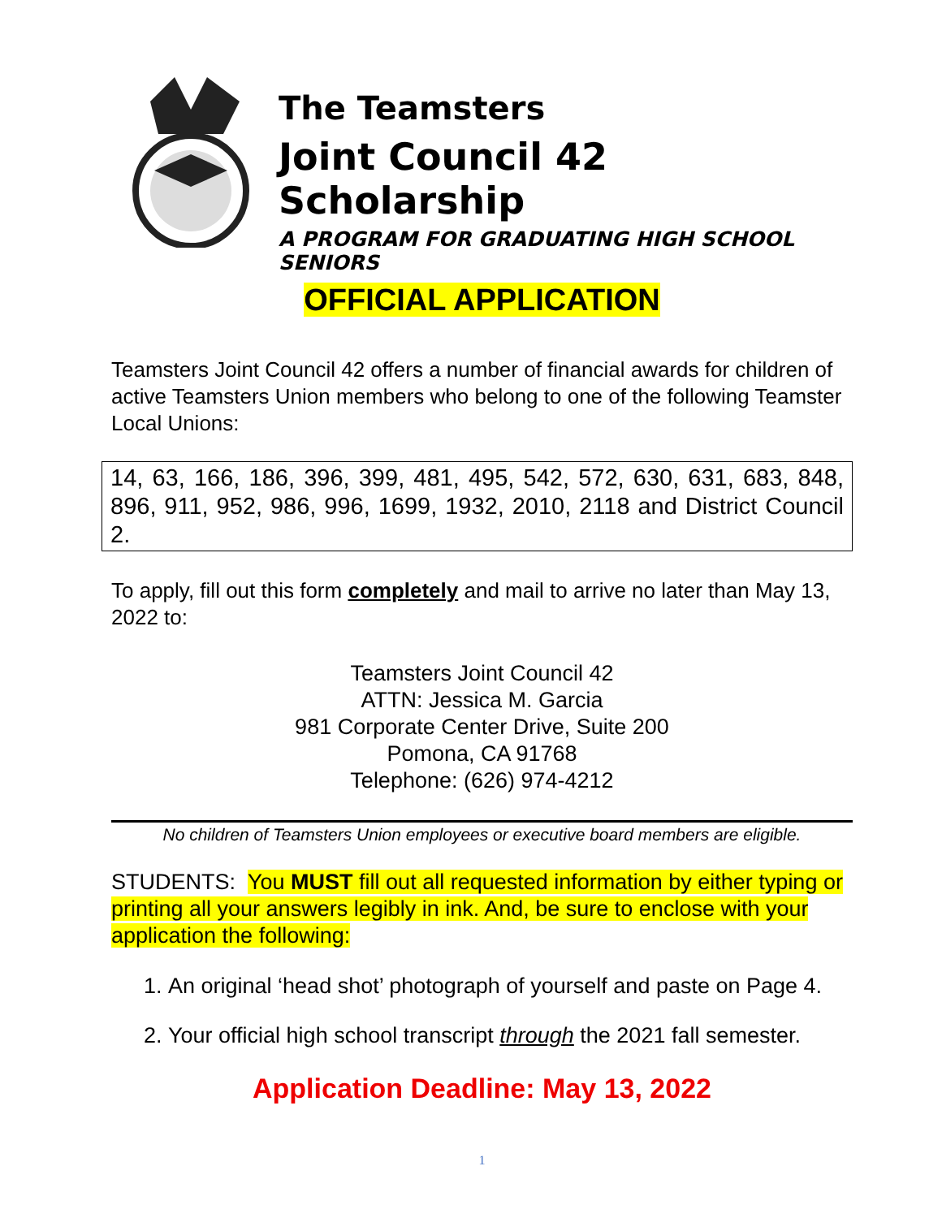The Teamsters
Joint Council 42 Scholarship
A PROGRAM FOR GRADUATING HIGH SCHOOL SENIORS
OFFICIAL APPLICATION
Teamsters Joint Council 42 offers a number of financial awards for children of active Teamsters Union members who belong to one of the following Teamster Local Unions:
14, 63, 166, 186, 396, 399, 481, 495, 542, 572, 630, 631, 683, 848, 896, 911, 952, 986, 996, 1699, 1932, 2010, 2118 and District Council 2.
To apply, fill out this form completely and mail to arrive no later than May 13, 2022 to:
Teamsters Joint Council 42
ATTN: Jessica M. Garcia
981 Corporate Center Drive, Suite 200
Pomona, CA 91768
Telephone: (626) 974-4212
No children of Teamsters Union employees or executive board members are eligible.
STUDENTS: You MUST fill out all requested information by either typing or printing all your answers legibly in ink. And, be sure to enclose with your application the following:
1. An original ‘head shot’ photograph of yourself and paste on Page 4.
2. Your official high school transcript through the 2021 fall semester.
Application Deadline: May 13, 2022
1